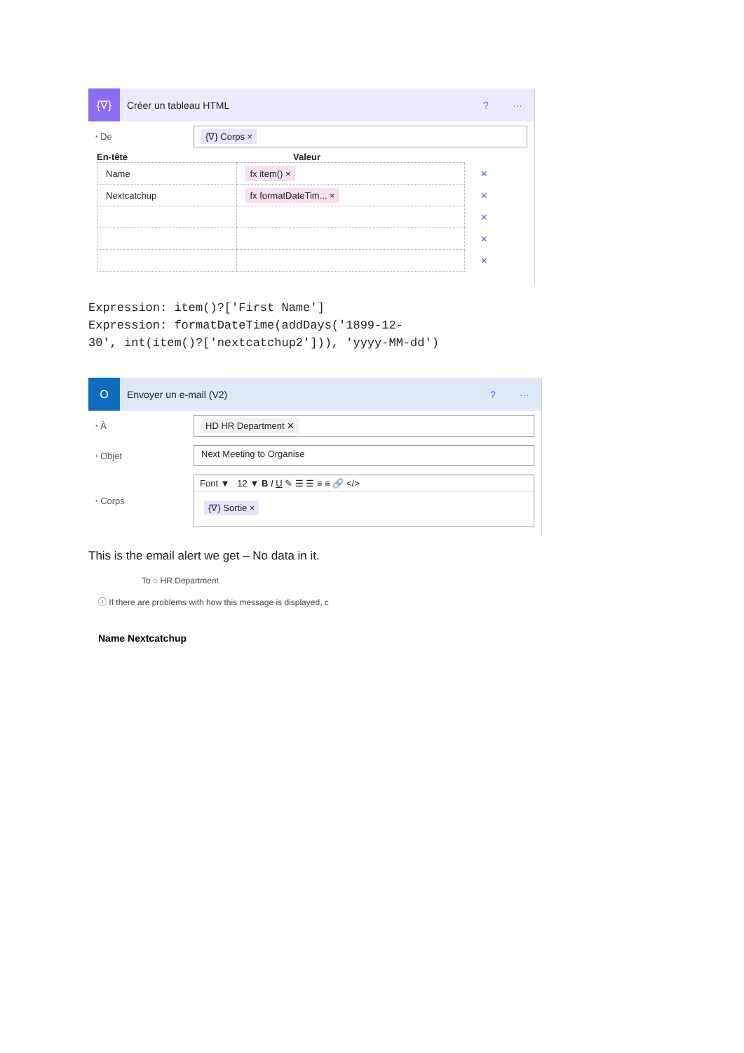{∇}
Créer un tableau HTML ? ···
* De
{∇} Corps ×
En-tête Valeur
| Name | fx item() × | ✕ |
| Nextcatchup | fx formatDateTim... × | ✕ |
| | | ✕ |
| | | ✕ |
| | | ✕ |
Expression: item()?['First Name']
Expression: formatDateTime(addDays('1899-12-
30', int(item()?['nextcatchup2'])), 'yyyy-MM-dd')
O
Envoyer un e-mail (V2) ? ···
* À
HD HR Department ✕
* Objet
Next Meeting to Organise
* Corps
Font ▼ 12 ▼ B I U ✎ ☰ ☰ ≡ ≡ 🔗 </>
{∇} Sortie ×
This is the email alert we get – No data in it.
To ○ HR Department
ⓘ If there are problems with how this message is displayed, c
Name Nextcatchup